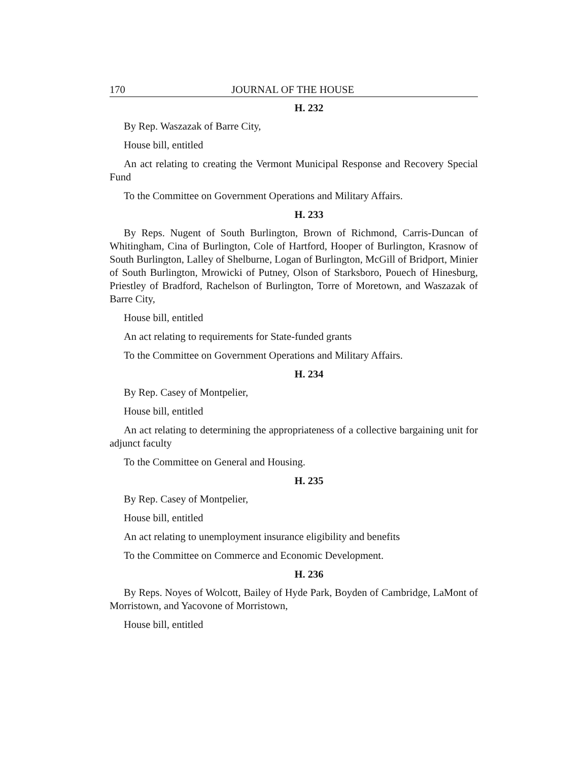170 JOURNAL OF THE HOUSE
H. 232
By Rep. Waszazak of Barre City,
House bill, entitled
An act relating to creating the Vermont Municipal Response and Recovery Special Fund
To the Committee on Government Operations and Military Affairs.
H. 233
By Reps. Nugent of South Burlington, Brown of Richmond, Carris-Duncan of Whitingham, Cina of Burlington, Cole of Hartford, Hooper of Burlington, Krasnow of South Burlington, Lalley of Shelburne, Logan of Burlington, McGill of Bridport, Minier of South Burlington, Mrowicki of Putney, Olson of Starksboro, Pouech of Hinesburg, Priestley of Bradford, Rachelson of Burlington, Torre of Moretown, and Waszazak of Barre City,
House bill, entitled
An act relating to requirements for State-funded grants
To the Committee on Government Operations and Military Affairs.
H. 234
By Rep. Casey of Montpelier,
House bill, entitled
An act relating to determining the appropriateness of a collective bargaining unit for adjunct faculty
To the Committee on General and Housing.
H. 235
By Rep. Casey of Montpelier,
House bill, entitled
An act relating to unemployment insurance eligibility and benefits
To the Committee on Commerce and Economic Development.
H. 236
By Reps. Noyes of Wolcott, Bailey of Hyde Park, Boyden of Cambridge, LaMont of Morristown, and Yacovone of Morristown,
House bill, entitled